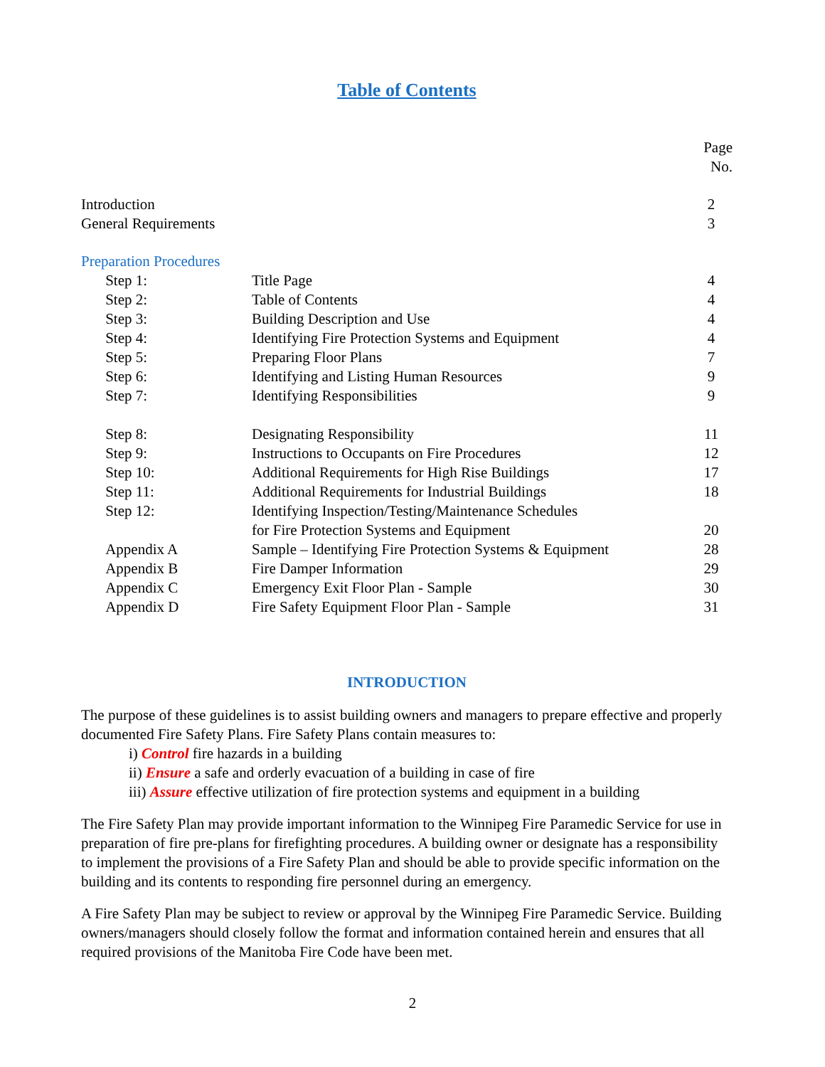Table of Contents
| | | | Page No. |
| Introduction | | | 2 |
| General Requirements | | | 3 |
| Preparation Procedures | | | |
| | Step 1: | Title Page | 4 |
| | Step 2: | Table of Contents | 4 |
| | Step 3: | Building Description and Use | 4 |
| | Step 4: | Identifying Fire Protection Systems and Equipment | 4 |
| | Step 5: | Preparing Floor Plans | 7 |
| | Step 6: | Identifying and Listing Human Resources | 9 |
| | Step 7: | Identifying Responsibilities | 9 |
| | Step 8: | Designating Responsibility | 11 |
| | Step 9: | Instructions to Occupants on Fire Procedures | 12 |
| | Step 10: | Additional Requirements for High Rise Buildings | 17 |
| | Step 11: | Additional Requirements for Industrial Buildings | 18 |
| | Step 12: | Identifying Inspection/Testing/Maintenance Schedules for Fire Protection Systems and Equipment | 20 |
| | Appendix A | Sample – Identifying Fire Protection Systems & Equipment | 28 |
| | Appendix B | Fire Damper Information | 29 |
| | Appendix C | Emergency Exit Floor Plan - Sample | 30 |
| | Appendix D | Fire Safety Equipment Floor Plan - Sample | 31 |
INTRODUCTION
The purpose of these guidelines is to assist building owners and managers to prepare effective and properly documented Fire Safety Plans. Fire Safety Plans contain measures to:
i) Control fire hazards in a building
ii) Ensure a safe and orderly evacuation of a building in case of fire
iii) Assure effective utilization of fire protection systems and equipment in a building
The Fire Safety Plan may provide important information to the Winnipeg Fire Paramedic Service for use in preparation of fire pre-plans for firefighting procedures. A building owner or designate has a responsibility to implement the provisions of a Fire Safety Plan and should be able to provide specific information on the building and its contents to responding fire personnel during an emergency.
A Fire Safety Plan may be subject to review or approval by the Winnipeg Fire Paramedic Service. Building owners/managers should closely follow the format and information contained herein and ensures that all required provisions of the Manitoba Fire Code have been met.
2